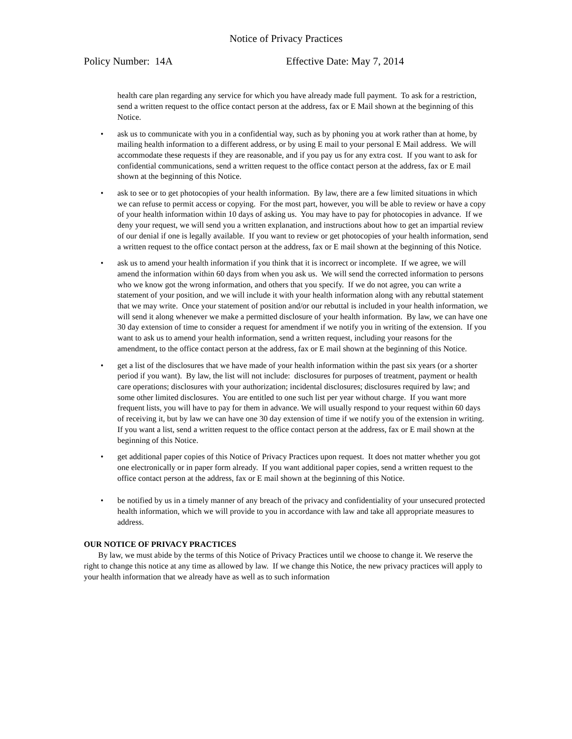Notice of Privacy Practices
Policy Number: 14A Effective Date: May 7, 2014
health care plan regarding any service for which you have already made full payment. To ask for a restriction, send a written request to the office contact person at the address, fax or E Mail shown at the beginning of this Notice.
• ask us to communicate with you in a confidential way, such as by phoning you at work rather than at home, by mailing health information to a different address, or by using E mail to your personal E Mail address. We will accommodate these requests if they are reasonable, and if you pay us for any extra cost. If you want to ask for confidential communications, send a written request to the office contact person at the address, fax or E mail shown at the beginning of this Notice.
• ask to see or to get photocopies of your health information. By law, there are a few limited situations in which we can refuse to permit access or copying. For the most part, however, you will be able to review or have a copy of your health information within 10 days of asking us. You may have to pay for photocopies in advance. If we deny your request, we will send you a written explanation, and instructions about how to get an impartial review of our denial if one is legally available. If you want to review or get photocopies of your health information, send a written request to the office contact person at the address, fax or E mail shown at the beginning of this Notice.
• ask us to amend your health information if you think that it is incorrect or incomplete. If we agree, we will amend the information within 60 days from when you ask us. We will send the corrected information to persons who we know got the wrong information, and others that you specify. If we do not agree, you can write a statement of your position, and we will include it with your health information along with any rebuttal statement that we may write. Once your statement of position and/or our rebuttal is included in your health information, we will send it along whenever we make a permitted disclosure of your health information. By law, we can have one 30 day extension of time to consider a request for amendment if we notify you in writing of the extension. If you want to ask us to amend your health information, send a written request, including your reasons for the amendment, to the office contact person at the address, fax or E mail shown at the beginning of this Notice.
• get a list of the disclosures that we have made of your health information within the past six years (or a shorter period if you want). By law, the list will not include: disclosures for purposes of treatment, payment or health care operations; disclosures with your authorization; incidental disclosures; disclosures required by law; and some other limited disclosures. You are entitled to one such list per year without charge. If you want more frequent lists, you will have to pay for them in advance. We will usually respond to your request within 60 days of receiving it, but by law we can have one 30 day extension of time if we notify you of the extension in writing. If you want a list, send a written request to the office contact person at the address, fax or E mail shown at the beginning of this Notice.
• get additional paper copies of this Notice of Privacy Practices upon request. It does not matter whether you got one electronically or in paper form already. If you want additional paper copies, send a written request to the office contact person at the address, fax or E mail shown at the beginning of this Notice.
• be notified by us in a timely manner of any breach of the privacy and confidentiality of your unsecured protected health information, which we will provide to you in accordance with law and take all appropriate measures to address.
OUR NOTICE OF PRIVACY PRACTICES
By law, we must abide by the terms of this Notice of Privacy Practices until we choose to change it. We reserve the right to change this notice at any time as allowed by law. If we change this Notice, the new privacy practices will apply to your health information that we already have as well as to such information